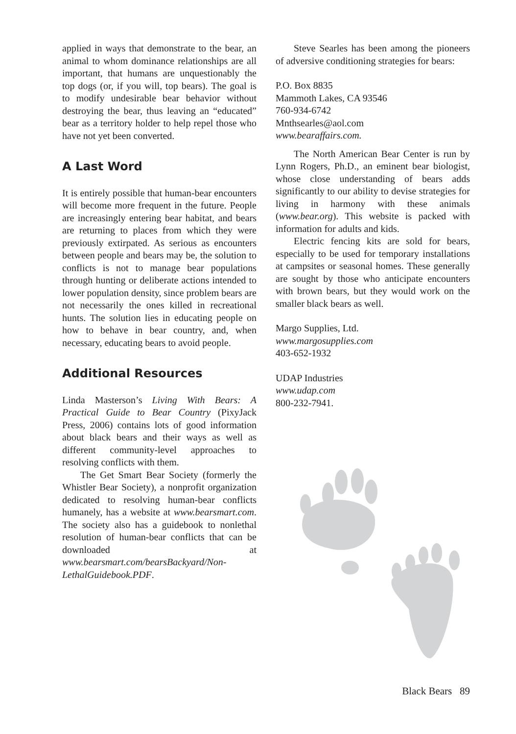applied in ways that demonstrate to the bear, an animal to whom dominance relationships are all important, that humans are unquestionably the top dogs (or, if you will, top bears). The goal is to modify undesirable bear behavior without destroying the bear, thus leaving an “educated” bear as a territory holder to help repel those who have not yet been converted.
A Last Word
It is entirely possible that human-bear encounters will become more frequent in the future. People are increasingly entering bear habitat, and bears are returning to places from which they were previously extirpated. As serious as encounters between people and bears may be, the solution to conflicts is not to manage bear populations through hunting or deliberate actions intended to lower population density, since problem bears are not necessarily the ones killed in recreational hunts. The solution lies in educating people on how to behave in bear country, and, when necessary, educating bears to avoid people.
Additional Resources
Linda Masterson’s Living With Bears: A Practical Guide to Bear Country (PixyJack Press, 2006) contains lots of good information about black bears and their ways as well as different community-level approaches to resolving conflicts with them.
The Get Smart Bear Society (formerly the Whistler Bear Society), a nonprofit organization dedicated to resolving human-bear conflicts humanely, has a website at www.bearsmart.com. The society also has a guidebook to nonlethal resolution of human-bear conflicts that can be downloaded at www.bearsmart.com/bearsBackyard/Non-LethalGuidebook.PDF.
Steve Searles has been among the pioneers of adversive conditioning strategies for bears:
P.O. Box 8835
Mammoth Lakes, CA 93546
760-934-6742
Mnthsearles@aol.com
www.bearaffairs.com.
The North American Bear Center is run by Lynn Rogers, Ph.D., an eminent bear biologist, whose close understanding of bears adds significantly to our ability to devise strategies for living in harmony with these animals (www.bear.org). This website is packed with information for adults and kids.
Electric fencing kits are sold for bears, especially to be used for temporary installations at campsites or seasonal homes. These generally are sought by those who anticipate encounters with brown bears, but they would work on the smaller black bears as well.
Margo Supplies, Ltd.
www.margosupplies.com
403-652-1932
UDAP Industries
www.udap.com
800-232-7941.
Black Bears 89